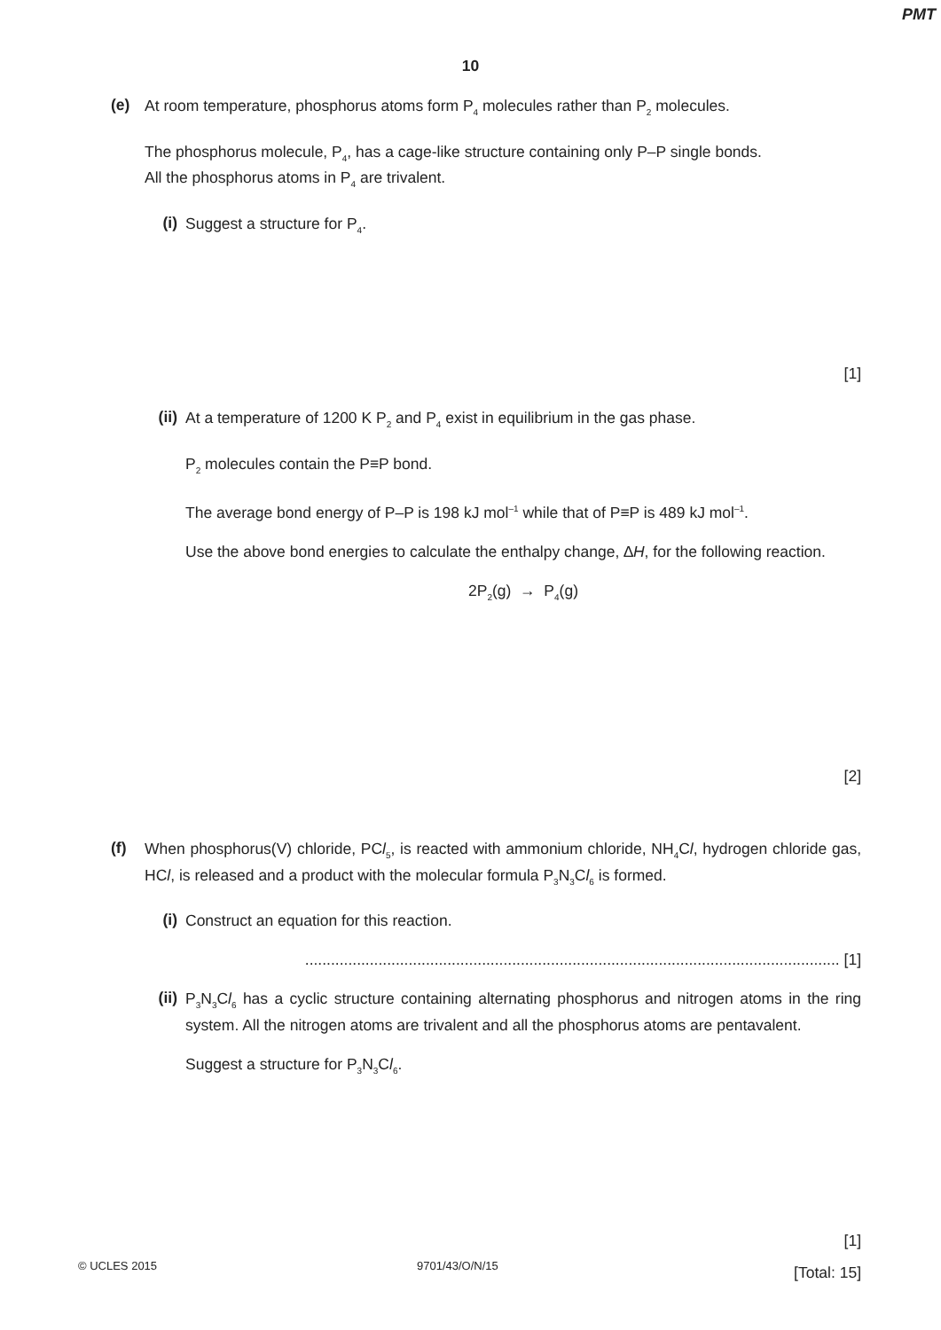PMT
10
(e)
At room temperature, phosphorus atoms form P<sub>4</sub> molecules rather than P<sub>2</sub> molecules.
The phosphorus molecule, P<sub>4</sub>, has a cage-like structure containing only P–P single bonds.
All the phosphorus atoms in P<sub>4</sub> are trivalent.
(i)
Suggest a structure for P<sub>4</sub>.
[1]
(ii)
At a temperature of 1200 K P<sub>2</sub> and P<sub>4</sub> exist in equilibrium in the gas phase.
P<sub>2</sub> molecules contain the P≡P bond.
The average bond energy of P–P is 198 kJ mol<sup>–1</sup> while that of P≡P is 489 kJ mol<sup>–1</sup>.
Use the above bond energies to calculate the enthalpy change, ∆H, for the following reaction.
2P<sub>2</sub>(g) → P<sub>4</sub>(g)
[2]
(f)
When phosphorus(V) chloride, PCl<sub>5</sub>, is reacted with ammonium chloride, NH<sub>4</sub>Cl, hydrogen chloride gas, HCl, is released and a product with the molecular formula P<sub>3</sub>N<sub>3</sub>Cl<sub>6</sub> is formed.
(i)
Construct an equation for this reaction.
............................................................................................................................ [1]
(ii)
P<sub>3</sub>N<sub>3</sub>Cl<sub>6</sub> has a cyclic structure containing alternating phosphorus and nitrogen atoms in the ring system. All the nitrogen atoms are trivalent and all the phosphorus atoms are pentavalent.
Suggest a structure for P<sub>3</sub>N<sub>3</sub>Cl<sub>6</sub>.
[1]
[Total: 15]
© UCLES 2015 9701/43/O/N/15